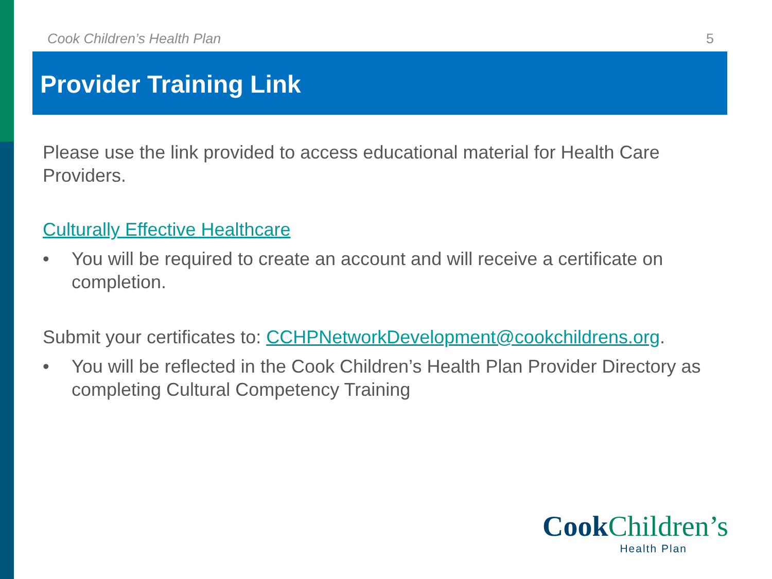Cook Children’s Health Plan 5
Provider Training Link
Please use the link provided to access educational material for Health Care Providers.
Culturally Effective Healthcare
• You will be required to create an account and will receive a certificate on completion.
Submit your certificates to: CCHPNetworkDevelopment@cookchildrens.org.
• You will be reflected in the Cook Children’s Health Plan Provider Directory as completing Cultural Competency Training
CookChildren’s
Health Plan